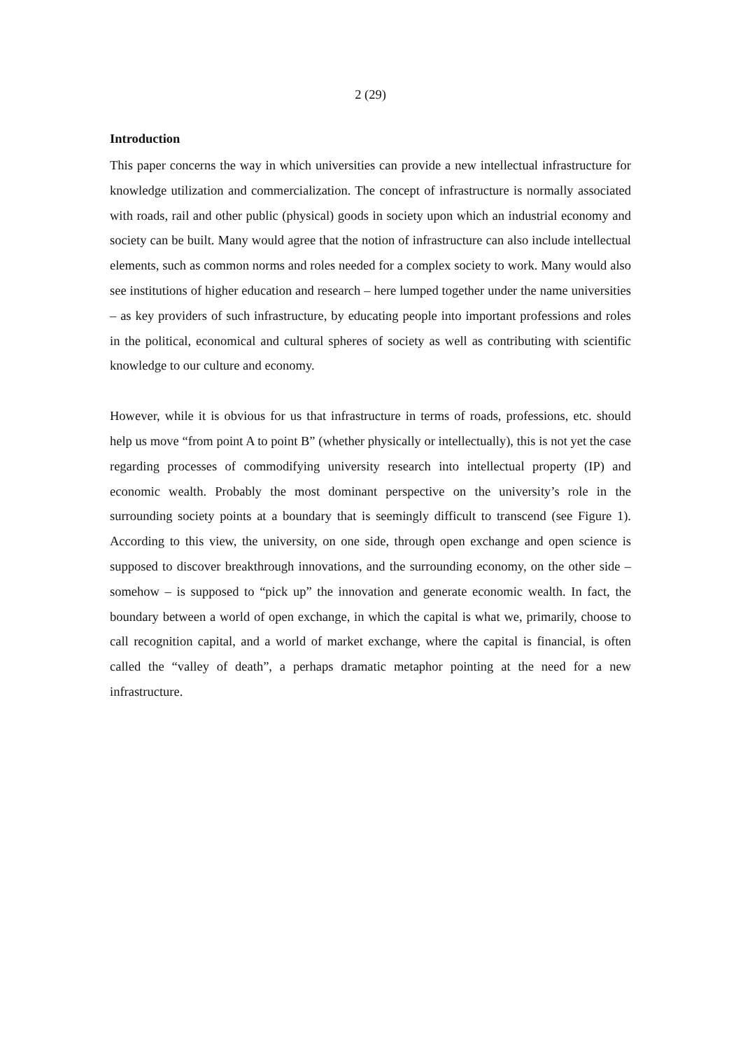2 (29)
Introduction
This paper concerns the way in which universities can provide a new intellectual infrastructure for knowledge utilization and commercialization. The concept of infrastructure is normally associated with roads, rail and other public (physical) goods in society upon which an industrial economy and society can be built. Many would agree that the notion of infrastructure can also include intellectual elements, such as common norms and roles needed for a complex society to work. Many would also see institutions of higher education and research – here lumped together under the name universities – as key providers of such infrastructure, by educating people into important professions and roles in the political, economical and cultural spheres of society as well as contributing with scientific knowledge to our culture and economy.
However, while it is obvious for us that infrastructure in terms of roads, professions, etc. should help us move “from point A to point B” (whether physically or intellectually), this is not yet the case regarding processes of commodifying university research into intellectual property (IP) and economic wealth. Probably the most dominant perspective on the university’s role in the surrounding society points at a boundary that is seemingly difficult to transcend (see Figure 1). According to this view, the university, on one side, through open exchange and open science is supposed to discover breakthrough innovations, and the surrounding economy, on the other side – somehow – is supposed to “pick up” the innovation and generate economic wealth. In fact, the boundary between a world of open exchange, in which the capital is what we, primarily, choose to call recognition capital, and a world of market exchange, where the capital is financial, is often called the “valley of death”, a perhaps dramatic metaphor pointing at the need for a new infrastructure.